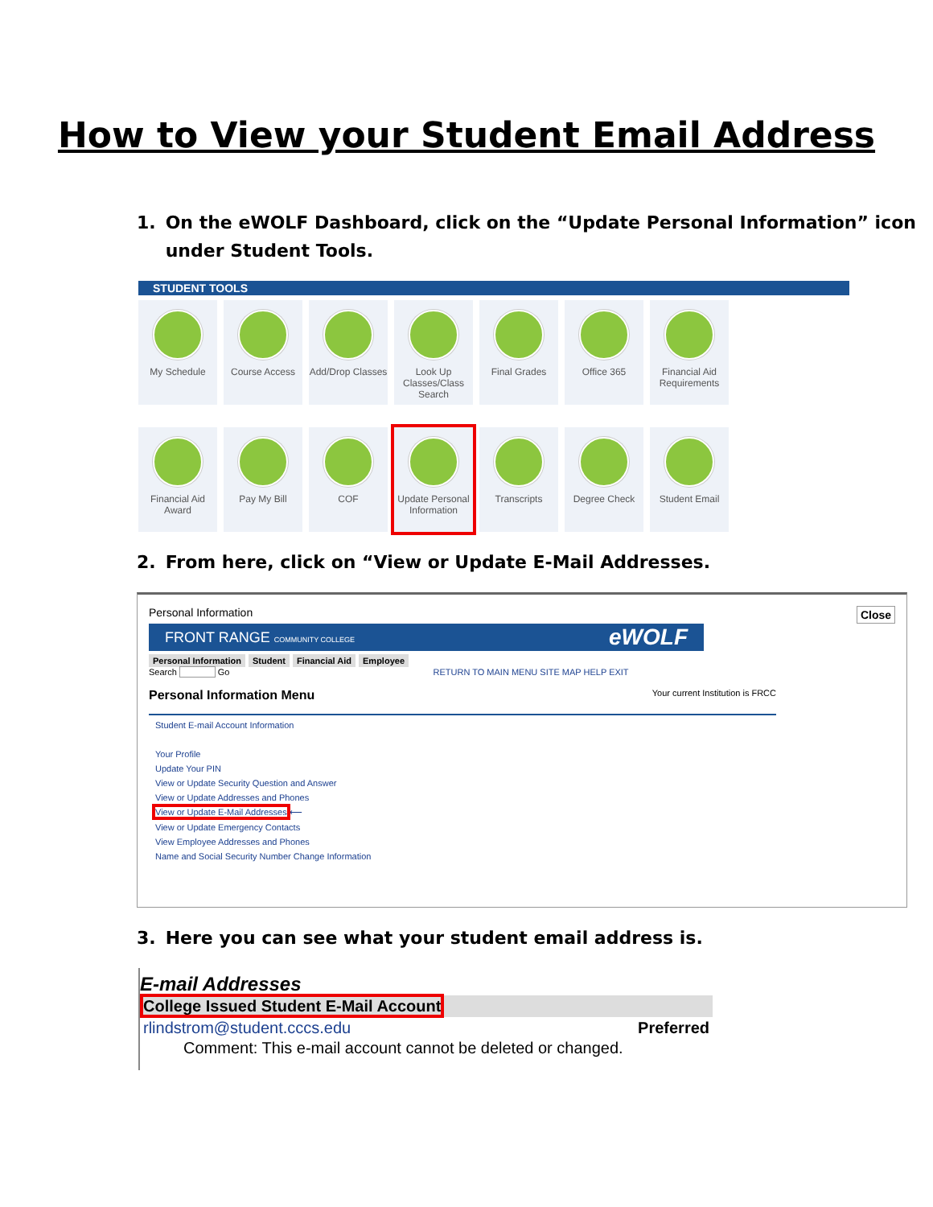How to View your Student Email Address
1. On the eWOLF Dashboard, click on the “Update Personal Information” icon under Student Tools.
STUDENT TOOLS
My Schedule
Course Access
Add/Drop Classes
Look Up Classes/Class Search
Final Grades
Office 365
Financial Aid Requirements
Financial Aid Award
Pay My Bill
COF
Update Personal Information
Transcripts
Degree Check
Student Email
2. From here, click on “View or Update E-Mail Addresses.
Personal Information Close
FRONT RANGE COMMUNITY COLLEGE eWOLF
Personal Information Student Financial Aid Employee
Search Go RETURN TO MAIN MENU SITE MAP HELP EXIT
Personal Information Menu Your current Institution is FRCC
Student E-mail Account Information
Your Profile
Update Your PIN
View or Update Security Question and Answer
View or Update Addresses and Phones
View or Update E-Mail Addresses ⟵
View or Update Emergency Contacts
View Employee Addresses and Phones
Name and Social Security Number Change Information
3. Here you can see what your student email address is.
E-mail Addresses
College Issued Student E-Mail Account
rlindstrom@student.cccs.edu Preferred
Comment: This e-mail account cannot be deleted or changed.